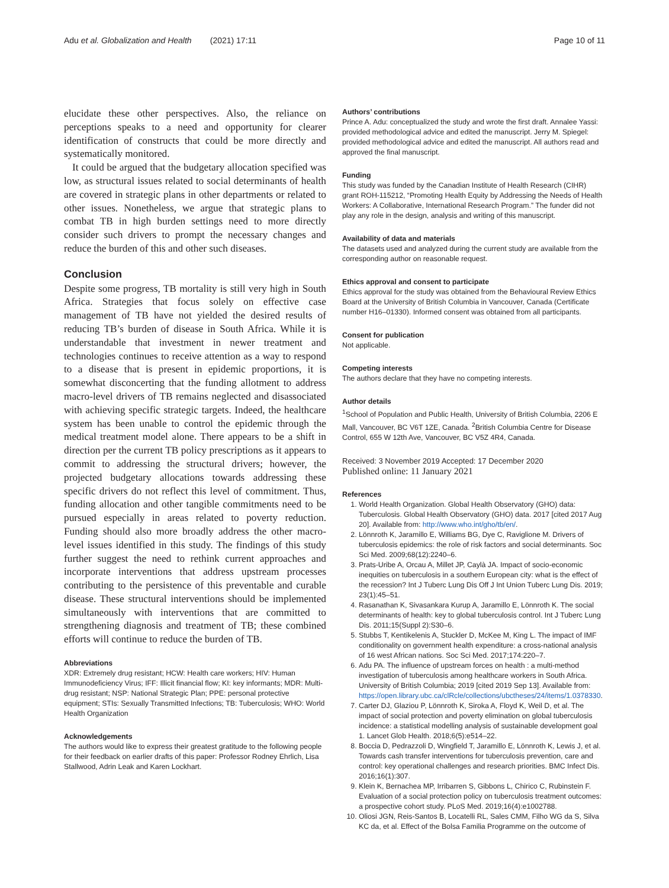Adu et al. Globalization and Health (2021) 17:11 Page 10 of 11
elucidate these other perspectives. Also, the reliance on perceptions speaks to a need and opportunity for clearer identification of constructs that could be more directly and systematically monitored.
It could be argued that the budgetary allocation specified was low, as structural issues related to social determinants of health are covered in strategic plans in other departments or related to other issues. Nonetheless, we argue that strategic plans to combat TB in high burden settings need to more directly consider such drivers to prompt the necessary changes and reduce the burden of this and other such diseases.
Conclusion
Despite some progress, TB mortality is still very high in South Africa. Strategies that focus solely on effective case management of TB have not yielded the desired results of reducing TB’s burden of disease in South Africa. While it is understandable that investment in newer treatment and technologies continues to receive attention as a way to respond to a disease that is present in epidemic proportions, it is somewhat disconcerting that the funding allotment to address macro-level drivers of TB remains neglected and disassociated with achieving specific strategic targets. Indeed, the healthcare system has been unable to control the epidemic through the medical treatment model alone. There appears to be a shift in direction per the current TB policy prescriptions as it appears to commit to addressing the structural drivers; however, the projected budgetary allocations towards addressing these specific drivers do not reflect this level of commitment. Thus, funding allocation and other tangible commitments need to be pursued especially in areas related to poverty reduction. Funding should also more broadly address the other macro-level issues identified in this study. The findings of this study further suggest the need to rethink current approaches and incorporate interventions that address upstream processes contributing to the persistence of this preventable and curable disease. These structural interventions should be implemented simultaneously with interventions that are committed to strengthening diagnosis and treatment of TB; these combined efforts will continue to reduce the burden of TB.
Abbreviations
XDR: Extremely drug resistant; HCW: Health care workers; HIV: Human Immunodeficiency Virus; IFF: Illicit financial flow; KI: key informants; MDR: Multi-drug resistant; NSP: National Strategic Plan; PPE: personal protective equipment; STIs: Sexually Transmitted Infections; TB: Tuberculosis; WHO: World Health Organization
Acknowledgements
The authors would like to express their greatest gratitude to the following people for their feedback on earlier drafts of this paper: Professor Rodney Ehrlich, Lisa Stallwood, Adrin Leak and Karen Lockhart.
Authors’ contributions
Prince A. Adu: conceptualized the study and wrote the first draft. Annalee Yassi: provided methodological advice and edited the manuscript. Jerry M. Spiegel: provided methodological advice and edited the manuscript. All authors read and approved the final manuscript.
Funding
This study was funded by the Canadian Institute of Health Research (CIHR) grant ROH-115212, “Promoting Health Equity by Addressing the Needs of Health Workers: A Collaborative, International Research Program.” The funder did not play any role in the design, analysis and writing of this manuscript.
Availability of data and materials
The datasets used and analyzed during the current study are available from the corresponding author on reasonable request.
Ethics approval and consent to participate
Ethics approval for the study was obtained from the Behavioural Review Ethics Board at the University of British Columbia in Vancouver, Canada (Certificate number H16–01330). Informed consent was obtained from all participants.
Consent for publication
Not applicable.
Competing interests
The authors declare that they have no competing interests.
Author details
<sup>1</sup> School of Population and Public Health, University of British Columbia, 2206 E Mall, Vancouver, BC V6T 1ZE, Canada. <sup>2</sup>British Columbia Centre for Disease Control, 655 W 12th Ave, Vancouver, BC V5Z 4R4, Canada.
Received: 3 November 2019 Accepted: 17 December 2020
Published online: 11 January 2021
References
1. World Health Organization. Global Health Observatory (GHO) data: Tuberculosis. Global Health Observatory (GHO) data. 2017 [cited 2017 Aug 20]. Available from: http://www.who.int/gho/tb/en/.
2. Lönnroth K, Jaramillo E, Williams BG, Dye C, Raviglione M. Drivers of tuberculosis epidemics: the role of risk factors and social determinants. Soc Sci Med. 2009;68(12):2240–6.
3. Prats-Uribe A, Orcau A, Millet JP, Caylà JA. Impact of socio-economic inequities on tuberculosis in a southern European city: what is the effect of the recession? Int J Tuberc Lung Dis Off J Int Union Tuberc Lung Dis. 2019; 23(1):45–51.
4. Rasanathan K, Sivasankara Kurup A, Jaramillo E, Lönnroth K. The social determinants of health: key to global tuberculosis control. Int J Tuberc Lung Dis. 2011;15(Suppl 2):S30–6.
5. Stubbs T, Kentikelenis A, Stuckler D, McKee M, King L. The impact of IMF conditionality on government health expenditure: a cross-national analysis of 16 west African nations. Soc Sci Med. 2017;174:220–7.
6. Adu PA. The influence of upstream forces on health : a multi-method investigation of tuberculosis among healthcare workers in South Africa. University of British Columbia; 2019 [cited 2019 Sep 13]. Available from: https://open.library.ubc.ca/clRcle/collections/ubctheses/24/items/1.0378330.
7. Carter DJ, Glaziou P, Lönnroth K, Siroka A, Floyd K, Weil D, et al. The impact of social protection and poverty elimination on global tuberculosis incidence: a statistical modelling analysis of sustainable development goal 1. Lancet Glob Health. 2018;6(5):e514–22.
8. Boccia D, Pedrazzoli D, Wingfield T, Jaramillo E, Lönnroth K, Lewis J, et al. Towards cash transfer interventions for tuberculosis prevention, care and control: key operational challenges and research priorities. BMC Infect Dis. 2016;16(1):307.
9. Klein K, Bernachea MP, Irribarren S, Gibbons L, Chirico C, Rubinstein F. Evaluation of a social protection policy on tuberculosis treatment outcomes: a prospective cohort study. PLoS Med. 2019;16(4):e1002788.
10. Oliosi JGN, Reis-Santos B, Locatelli RL, Sales CMM, Filho WG da S, Silva KC da, et al. Effect of the Bolsa Familia Programme on the outcome of